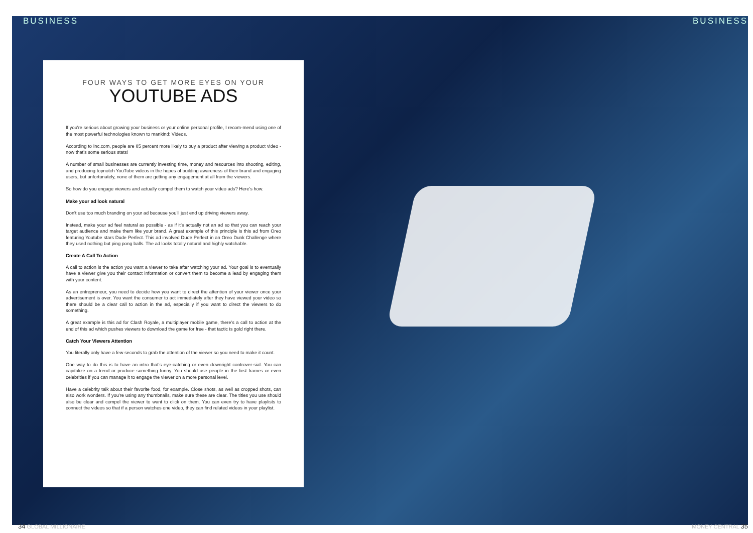BUSINESS BUSINESS
FOUR WAYS TO GET MORE EYES ON YOUR
YOUTUBE ADS
If you're serious about growing your business or your online personal profile, I recom-mend using one of the most powerful technologies known to mankind: Videos.
According to Inc.com, people are 85 percent more likely to buy a product after viewing a product video -now that's some serious stats!
A number of small businesses are currently investing time, money and resources into shooting, editing, and producing topnotch YouTube videos in the hopes of building awareness of their brand and engaging users, but unfortunately, none of them are getting any engagement at all from the viewers.
So how do you engage viewers and actually compel them to watch your video ads? Here's how.
Make your ad look natural
Don't use too much branding on your ad because you'll just end up driving viewers away.
Instead, make your ad feel natural as possible - as if it's actually not an ad so that you can reach your target audience and make them like your brand. A great example of this principle is this ad from Oreo featuring Youtube stars Dude Perfect. This ad involved Dude Perfect in an Oreo Dunk Challenge where they used nothing but ping pong balls. The ad looks totally natural and highly watchable.
Create A Call To Action
A call to action is the action you want a viewer to take after watching your ad. Your goal is to eventually have a viewer give you their contact information or convert them to become a lead by engaging them with your content.
As an entrepreneur, you need to decide how you want to direct the attention of your viewer once your advertisement is over. You want the consumer to act immediately after they have viewed your video so there should be a clear call to action in the ad, especially if you want to direct the viewers to do something.
A great example is this ad for Clash Royale, a multiplayer mobile game, there's a call to action at the end of this ad which pushes viewers to download the game for free - that tactic is gold right there.
Catch Your Viewers Attention
You literally only have a few seconds to grab the attention of the viewer so you need to make it count.
One way to do this is to have an intro that's eye-catching or even downright controver-sial. You can capitalize on a trend or produce something funny. You should use people in the first frames or even celebrities if you can manage it to engage the viewer on a more personal level.
Have a celebrity talk about their favorite food, for example. Close shots, as well as cropped shots, can also work wonders. If you're using any thumbnails, make sure these are clear. The titles you use should also be clear and compel the viewer to want to click on them. You can even try to have playlists to connect the videos so that if a person watches one video, they can find related videos in your playlist.
34 GLOBAL MILLIONAIRE MONEY CENTRAL 35